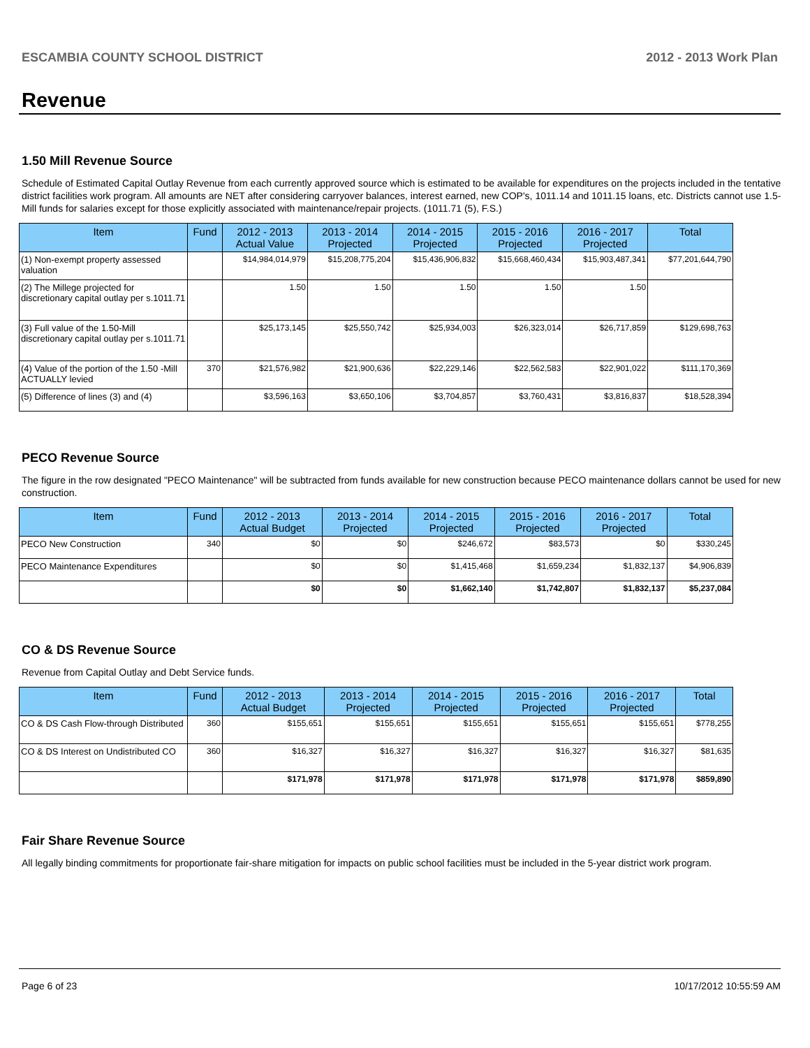ESCAMBIA COUNTY SCHOOL DISTRICT 2012 - 2013 Work Plan
Revenue
1.50 Mill Revenue Source
Schedule of Estimated Capital Outlay Revenue from each currently approved source which is estimated to be available for expenditures on the projects included in the tentative district facilities work program. All amounts are NET after considering carryover balances, interest earned, new COP's, 1011.14 and 1011.15 loans, etc. Districts cannot use 1.5-Mill funds for salaries except for those explicitly associated with maintenance/repair projects. (1011.71 (5), F.S.)
| Item | Fund | 2012 - 2013 Actual Value | 2013 - 2014 Projected | 2014 - 2015 Projected | 2015 - 2016 Projected | 2016 - 2017 Projected | Total |
| --- | --- | --- | --- | --- | --- | --- | --- |
| (1) Non-exempt property assessed valuation | | $14,984,014,979 | $15,208,775,204 | $15,436,906,832 | $15,668,460,434 | $15,903,487,341 | $77,201,644,790 |
| (2) The Millege projected for discretionary capital outlay per s.1011.71 | | 1.50 | 1.50 | 1.50 | 1.50 | 1.50 | |
| (3) Full value of the 1.50-Mill discretionary capital outlay per s.1011.71 | | $25,173,145 | $25,550,742 | $25,934,003 | $26,323,014 | $26,717,859 | $129,698,763 |
| (4) Value of the portion of the 1.50 -Mill ACTUALLY levied | 370 | $21,576,982 | $21,900,636 | $22,229,146 | $22,562,583 | $22,901,022 | $111,170,369 |
| (5) Difference of lines (3) and (4) | | $3,596,163 | $3,650,106 | $3,704,857 | $3,760,431 | $3,816,837 | $18,528,394 |
PECO Revenue Source
The figure in the row designated "PECO Maintenance" will be subtracted from funds available for new construction because PECO maintenance dollars cannot be used for new construction.
| Item | Fund | 2012 - 2013 Actual Budget | 2013 - 2014 Projected | 2014 - 2015 Projected | 2015 - 2016 Projected | 2016 - 2017 Projected | Total |
| --- | --- | --- | --- | --- | --- | --- | --- |
| PECO New Construction | 340 | $0 | $0 | $246,672 | $83,573 | $0 | $330,245 |
| PECO Maintenance Expenditures | | $0 | $0 | $1,415,468 | $1,659,234 | $1,832,137 | $4,906,839 |
| | | $0 | $0 | $1,662,140 | $1,742,807 | $1,832,137 | $5,237,084 |
CO & DS Revenue Source
Revenue from Capital Outlay and Debt Service funds.
| Item | Fund | 2012 - 2013 Actual Budget | 2013 - 2014 Projected | 2014 - 2015 Projected | 2015 - 2016 Projected | 2016 - 2017 Projected | Total |
| --- | --- | --- | --- | --- | --- | --- | --- |
| CO & DS Cash Flow-through Distributed | 360 | $155,651 | $155,651 | $155,651 | $155,651 | $155,651 | $778,255 |
| CO & DS Interest on Undistributed CO | 360 | $16,327 | $16,327 | $16,327 | $16,327 | $16,327 | $81,635 |
| | | $171,978 | $171,978 | $171,978 | $171,978 | $171,978 | $859,890 |
Fair Share Revenue Source
All legally binding commitments for proportionate fair-share mitigation for impacts on public school facilities must be included in the 5-year district work program.
Page 6 of 23 10/17/2012 10:55:59 AM